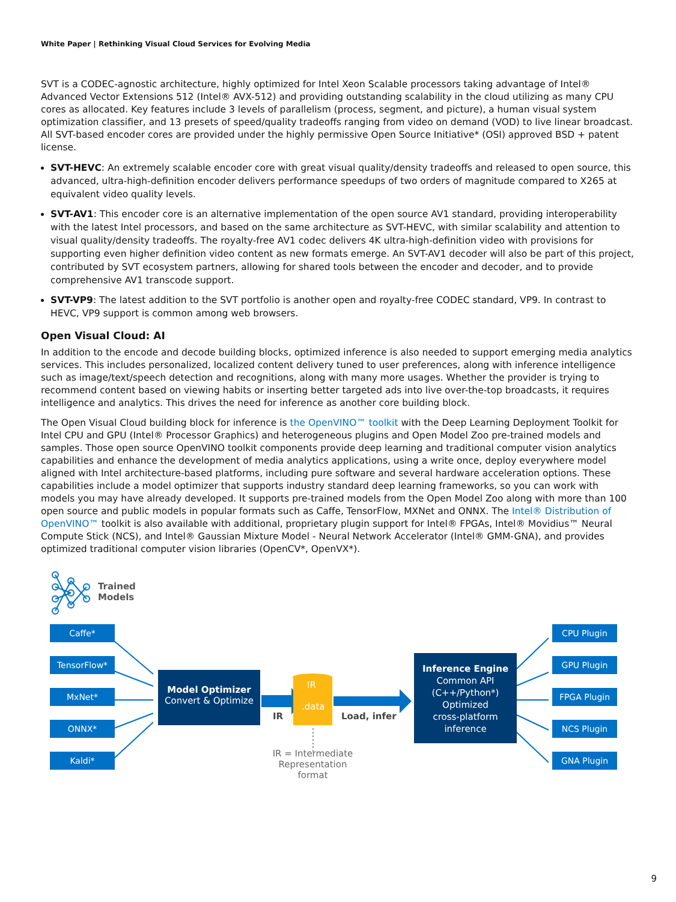White Paper | Rethinking Visual Cloud Services for Evolving Media
SVT is a CODEC-agnostic architecture, highly optimized for Intel Xeon Scalable processors taking advantage of Intel® Advanced Vector Extensions 512 (Intel® AVX-512) and providing outstanding scalability in the cloud utilizing as many CPU cores as allocated. Key features include 3 levels of parallelism (process, segment, and picture), a human visual system optimization classifier, and 13 presets of speed/quality tradeoffs ranging from video on demand (VOD) to live linear broadcast. All SVT-based encoder cores are provided under the highly permissive Open Source Initiative* (OSI) approved BSD + patent license.
SVT-HEVC: An extremely scalable encoder core with great visual quality/density tradeoffs and released to open source, this advanced, ultra-high-definition encoder delivers performance speedups of two orders of magnitude compared to X265 at equivalent video quality levels.
SVT-AV1: This encoder core is an alternative implementation of the open source AV1 standard, providing interoperability with the latest Intel processors, and based on the same architecture as SVT-HEVC, with similar scalability and attention to visual quality/density tradeoffs. The royalty-free AV1 codec delivers 4K ultra-high-definition video with provisions for supporting even higher definition video content as new formats emerge. An SVT-AV1 decoder will also be part of this project, contributed by SVT ecosystem partners, allowing for shared tools between the encoder and decoder, and to provide comprehensive AV1 transcode support.
SVT-VP9: The latest addition to the SVT portfolio is another open and royalty-free CODEC standard, VP9. In contrast to HEVC, VP9 support is common among web browsers.
Open Visual Cloud: AI
In addition to the encode and decode building blocks, optimized inference is also needed to support emerging media analytics services. This includes personalized, localized content delivery tuned to user preferences, along with inference intelligence such as image/text/speech detection and recognitions, along with many more usages. Whether the provider is trying to recommend content based on viewing habits or inserting better targeted ads into live over-the-top broadcasts, it requires intelligence and analytics. This drives the need for inference as another core building block.
The Open Visual Cloud building block for inference is the OpenVINO™ toolkit with the Deep Learning Deployment Toolkit for Intel CPU and GPU (Intel® Processor Graphics) and heterogeneous plugins and Open Model Zoo pre-trained models and samples. Those open source OpenVINO toolkit components provide deep learning and traditional computer vision analytics capabilities and enhance the development of media analytics applications, using a write once, deploy everywhere model aligned with Intel architecture-based platforms, including pure software and several hardware acceleration options. These capabilities include a model optimizer that supports industry standard deep learning frameworks, so you can work with models you may have already developed. It supports pre-trained models from the Open Model Zoo along with more than 100 open source and public models in popular formats such as Caffe, TensorFlow, MXNet and ONNX. The Intel® Distribution of OpenVINO™ toolkit is also available with additional, proprietary plugin support for Intel® FPGAs, Intel® Movidius™ Neural Compute Stick (NCS), and Intel® Gaussian Mixture Model - Neural Network Accelerator (Intel® GMM-GNA), and provides optimized traditional computer vision libraries (OpenCV*, OpenVX*).
Trained
Models
Caffe*
TensorFlow*
MxNet*
ONNX*
Kaldi*
Model Optimizer
Convert & Optimize
IR
.data
IR Load, infer
IR = Intermediate Representation format
Inference Engine
Common API
(C++/Python*)
Optimized
cross-platform
inference
CPU Plugin
GPU Plugin
FPGA Plugin
NCS Plugin
GNA Plugin
9